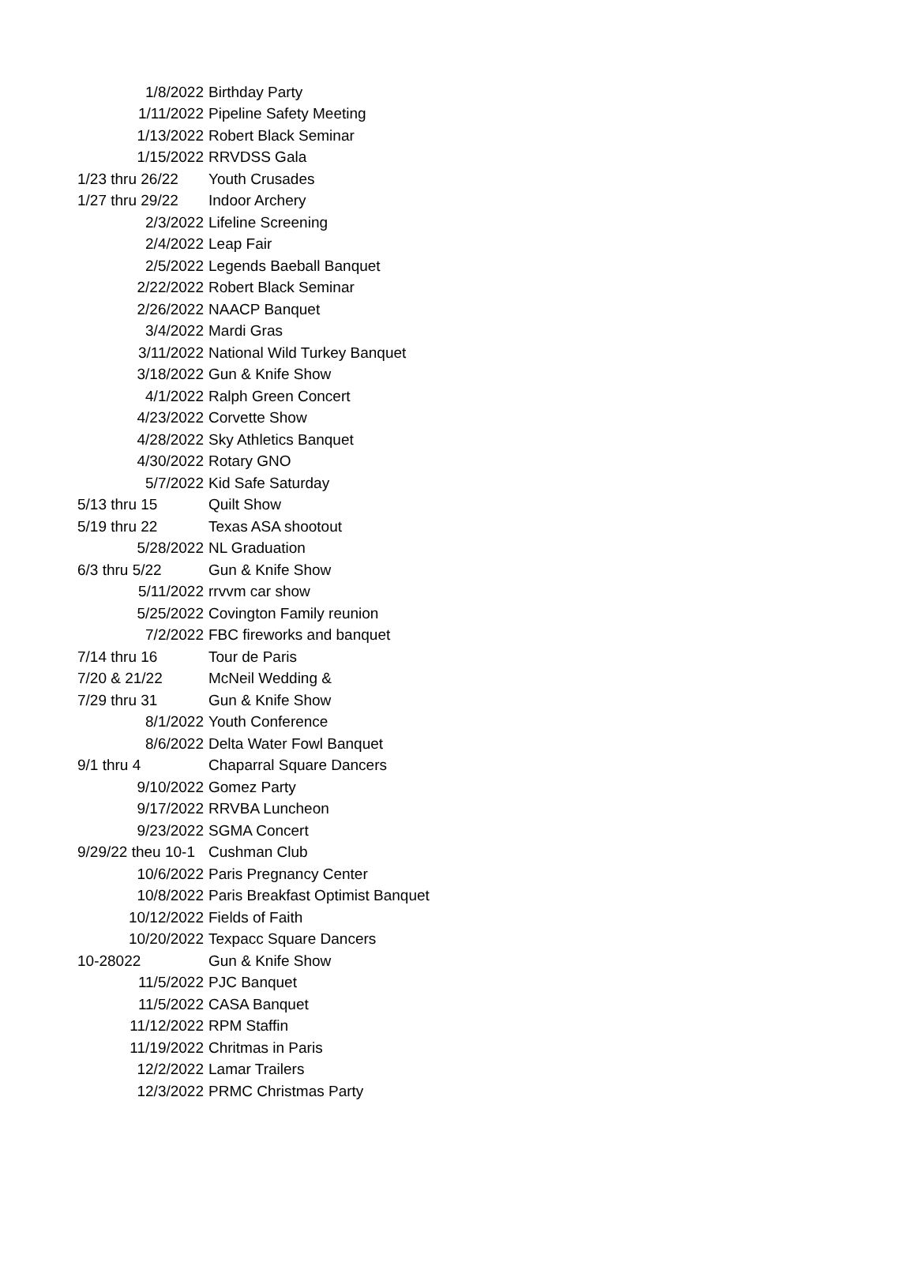| 1/8/2022 | Birthday Party |
| 1/11/2022 | Pipeline Safety Meeting |
| 1/13/2022 | Robert Black Seminar |
| 1/15/2022 | RRVDSS Gala |
| 1/23 thru 26/22 | Youth Crusades |
| 1/27 thru 29/22 | Indoor Archery |
| 2/3/2022 | Lifeline Screening |
| 2/4/2022 | Leap Fair |
| 2/5/2022 | Legends Baeball Banquet |
| 2/22/2022 | Robert Black Seminar |
| 2/26/2022 | NAACP Banquet |
| 3/4/2022 | Mardi Gras |
| 3/11/2022 | National Wild Turkey Banquet |
| 3/18/2022 | Gun & Knife Show |
| 4/1/2022 | Ralph Green Concert |
| 4/23/2022 | Corvette Show |
| 4/28/2022 | Sky Athletics Banquet |
| 4/30/2022 | Rotary GNO |
| 5/7/2022 | Kid Safe Saturday |
| 5/13 thru 15 | Quilt Show |
| 5/19 thru 22 | Texas ASA shootout |
| 5/28/2022 | NL Graduation |
| 6/3 thru 5/22 | Gun & Knife Show |
| 5/11/2022 | rrvvm car show |
| 5/25/2022 | Covington Family reunion |
| 7/2/2022 | FBC fireworks and banquet |
| 7/14 thru 16 | Tour de Paris |
| 7/20 & 21/22 | McNeil Wedding & |
| 7/29 thru 31 | Gun & Knife Show |
| 8/1/2022 | Youth Conference |
| 8/6/2022 | Delta Water Fowl Banquet |
| 9/1 thru 4 | Chaparral Square Dancers |
| 9/10/2022 | Gomez Party |
| 9/17/2022 | RRVBA Luncheon |
| 9/23/2022 | SGMA Concert |
| 9/29/22 theu 10-1 | Cushman Club |
| 10/6/2022 | Paris Pregnancy Center |
| 10/8/2022 | Paris Breakfast Optimist Banquet |
| 10/12/2022 | Fields of Faith |
| 10/20/2022 | Texpacc Square Dancers |
| 10-28022 | Gun & Knife Show |
| 11/5/2022 | PJC Banquet |
| 11/5/2022 | CASA Banquet |
| 11/12/2022 | RPM Staffin |
| 11/19/2022 | Chritmas in Paris |
| 12/2/2022 | Lamar Trailers |
| 12/3/2022 | PRMC Christmas Party |